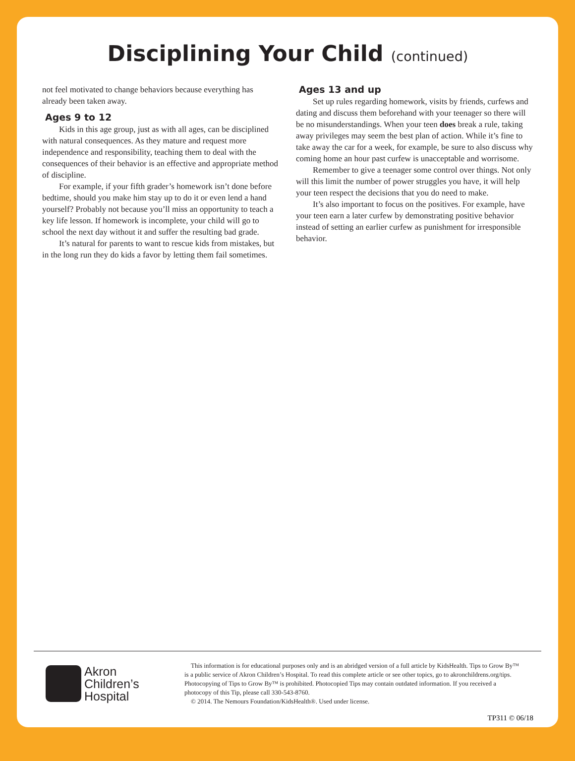Disciplining Your Child (continued)
not feel motivated to change behaviors because everything has already been taken away.
Ages 9 to 12
Kids in this age group, just as with all ages, can be disciplined with natural consequences. As they mature and request more independence and responsibility, teaching them to deal with the consequences of their behavior is an effective and appropriate method of discipline.
For example, if your fifth grader’s homework isn’t done before bedtime, should you make him stay up to do it or even lend a hand yourself? Probably not because you’ll miss an opportunity to teach a key life lesson. If homework is incomplete, your child will go to school the next day without it and suffer the resulting bad grade.
It’s natural for parents to want to rescue kids from mistakes, but in the long run they do kids a favor by letting them fail sometimes.
Ages 13 and up
Set up rules regarding homework, visits by friends, curfews and dating and discuss them beforehand with your teenager so there will be no misunderstandings. When your teen does break a rule, taking away privileges may seem the best plan of action. While it’s fine to take away the car for a week, for example, be sure to also discuss why coming home an hour past curfew is unacceptable and worrisome.
Remember to give a teenager some control over things. Not only will this limit the number of power struggles you have, it will help your teen respect the decisions that you do need to make.
It’s also important to focus on the positives. For example, have your teen earn a later curfew by demonstrating positive behavior instead of setting an earlier curfew as punishment for irresponsible behavior.
Akron
Children’s
Hospital
This information is for educational purposes only and is an abridged version of a full article by KidsHealth. Tips to Grow By™ is a public service of Akron Children’s Hospital. To read this complete article or see other topics, go to akronchildrens.org/tips. Photocopying of Tips to Grow By™ is prohibited. Photocopied Tips may contain outdated information. If you received a photocopy of this Tip, please call 330-543-8760.
© 2014. The Nemours Foundation/KidsHealth®. Used under license.
TP311 © 06/18